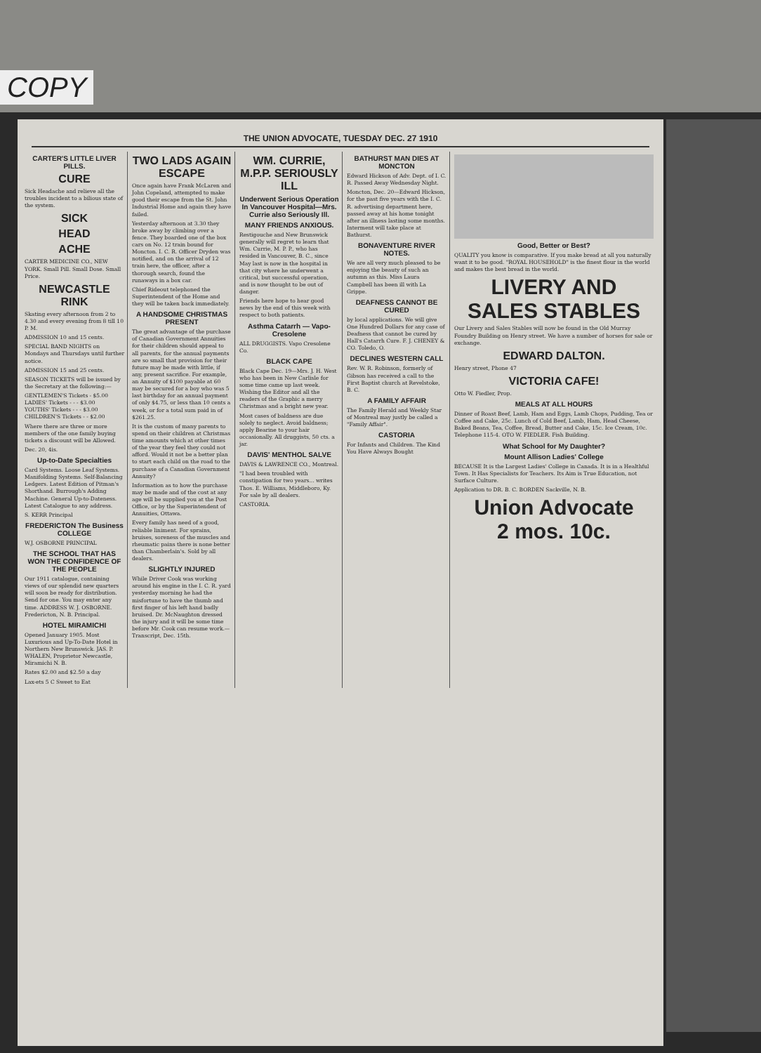COPY
THE UNION ADVOCATE, TUESDAY DEC. 27 1910
CARTER'S LITTLE LIVER PILLS.
CURE
Sick Headache and relieve all the troubles incident to a bilious state of the system.
SICK
HEAD
ACHE
CARTER MEDICINE CO., NEW YORK. Small Pill. Small Dose. Small Price.
NEWCASTLE RINK
Skating every afternoon from 2 to 4.30 and every evening from 8 till 10 P. M.
ADMISSION 10 and 15 cents.
SPECIAL BAND NIGHTS on Mondays and Thursdays until further notice.
ADMISSION 15 and 25 cents.
SEASON TICKETS will be issued by the Secretary at the following:—
GENTLEMEN'S Tickets - $5.00
LADIES' Tickets - - - $3.00
YOUTHS' Tickets - - - $3.00
CHILDREN'S Tickets - - $2.00
Where there are three or more members of the one family buying tickets a discount will be Allowed.
Dec. 20, 4is.
Up-to-Date Specialties
Card Systems. Loose Leaf Systems. Manifolding Systems. Self-Balancing Ledgers. Latest Edition of Pitman's Shorthand. Burrough's Adding Machine. General Up-to-Dateness. Latest Catalogue to any address.
S. KERR Principal
FREDERICTON The Business COLLEGE
W.J. OSBORNE PRINCIPAL
THE SCHOOL THAT HAS WON THE CONFIDENCE OF THE PEOPLE
Our 1911 catalogue, containing views of our splendid new quarters will soon be ready for distribution. Send for one. You may enter any time. ADDRESS W. J. OSBORNE. Fredericton, N. B. Principal.
HOTEL MIRAMICHI
Opened January 1905. Most Luxurious and Up-To-Date Hotel in Northern New Brunswick. JAS. P. WHALEN, Proprietor Newcastle, Miramichi N. B.
Rates $2.00 and $2.50 a day
Lax-ets 5 C Sweet to Eat
TWO LADS AGAIN ESCAPE
Once again have Frank McLaren and John Copeland, attempted to make good their escape from the St. John Industrial Home and again they have failed.
Yesterday afternoon at 3.30 they broke away by climbing over a fence. They boarded one of the box cars on No. 12 train bound for Moncton. I. C. R. Officer Dryden was notified, and on the arrival of 12 train here, the officer, after a thorough search, found the runaways in a box car.
Chief Rideout telephoned the Superintendent of the Home and they will be taken back immediately.
A HANDSOME CHRISTMAS PRESENT
The great advantage of the purchase of Canadian Government Annuities for their children should appeal to all parents, for the annual payments are so small that provision for their future may be made with little, if any, present sacrifice. For example, an Annuity of $100 payable at 60 may be secured for a boy who was 5 last birthday for an annual payment of only $4.75, or less than 10 cents a week, or for a total sum paid in of $261.25.
It is the custom of many parents to spend on their children at Christmas time amounts which at other times of the year they feel they could not afford. Would it not be a better plan to start each child on the road to the purchase of a Canadian Government Annuity?
Information as to how the purchase may be made and of the cost at any age will be supplied you at the Post Office, or by the Superintendent of Annuities, Ottawa.
Every family has need of a good, reliable liniment. For sprains, bruises, soreness of the muscles and rheumatic pains there is none better than Chamberlain's. Sold by all dealers.
SLIGHTLY INJURED
While Driver Cook was working around his engine in the I. C. R. yard yesterday morning he had the misfortune to have the thumb and first finger of his left hand badly bruised. Dr. McNaughton dressed the injury and it will be some time before Mr. Cook can resume work.—Transcript, Dec. 15th.
WM. CURRIE, M.P.P. SERIOUSLY ILL
Underwent Serious Operation In Vancouver Hospital—Mrs. Currie also Seriously Ill.
MANY FRIENDS ANXIOUS.
Restigouche and New Brunswick generally will regret to learn that Wm. Currie, M. P. P., who has resided in Vancouver, B. C., since May last is now in the hospital in that city where he underwent a critical, but successful operation, and is now thought to be out of danger.
Friends here hope to hear good news by the end of this week with respect to both patients.
Asthma Catarrh — Vapo-Cresolene
ALL DRUGGISTS. Vapo Cresolene Co.
BLACK CAPE
Black Cape Dec. 19—Mrs. J. H. West who has been in New Carlisle for some time came up last week. Wishing the Editor and all the readers of the Graphic a merry Christmas and a bright new year.
Most cases of baldness are due solely to neglect. Avoid baldness; apply Bearine to your hair occasionally. All druggists, 50 cts. a jar.
DAVIS' MENTHOL SALVE
DAVIS & LAWRENCE CO., Montreal.
"I had been troubled with constipation for two years... writes Thos. E. Williams, Middleboro, Ky. For sale by all dealers.
CASTORIA.
BATHURST MAN DIES AT MONCTON
Edward Hickson of Adv. Dept. of I. C. R. Passed Away Wednesday Night.
Moncton, Dec. 20—Edward Hickson, for the past five years with the I. C. R. advertising department here, passed away at his home tonight after an illness lasting some months. Interment will take place at Bathurst.
BONAVENTURE RIVER NOTES.
We are all very much pleased to be enjoying the beauty of such an autumn as this. Miss Laura Campbell has been ill with La Grippe.
DEAFNESS CANNOT BE CURED
by local applications. We will give One Hundred Dollars for any case of Deafness that cannot be cured by Hall's Catarrh Cure. F. J. CHENEY & CO. Toledo, O.
DECLINES WESTERN CALL
Rev. W. R. Robinson, formerly of Gibson has received a call to the First Baptist church at Revelstoke, B. C.
A FAMILY AFFAIR
The Family Herald and Weekly Star of Montreal may justly be called a "Family Affair".
CASTORIA
For Infants and Children. The Kind You Have Always Bought
Good, Better or Best?
QUALITY you know is comparative. If you make bread at all you naturally want it to be good. "ROYAL HOUSEHOLD" is the finest flour in the world and makes the best bread in the world.
LIVERY AND SALES STABLES
Our Livery and Sales Stables will now be found in the Old Murray Foundry Building on Henry street. We have a number of horses for sale or exchange.
EDWARD DALTON.
Henry street, Phone 47
VICTORIA CAFE!
Otto W. Fiedler, Prop.
MEALS AT ALL HOURS
Dinner of Roast Beef, Lamb, Ham and Eggs, Lamb Chops, Pudding, Tea or Coffee and Cake, 25c. Lunch of Cold Beef, Lamb, Ham, Head Cheese, Baked Beans, Tea, Coffee, Bread, Butter and Cake, 15c. Ice Cream, 10c. Telephone 115-4. OTO W. FIEDLER. Fish Building.
What School for My Daughter?
Mount Allison Ladies' College
BECAUSE It is the Largest Ladies' College in Canada. It is in a Healthful Town. It Has Specialists for Teachers. Its Aim is True Education, not Surface Culture.
Application to DR. B. C. BORDEN Sackville, N. B.
Union Advocate
2 mos. 10c.